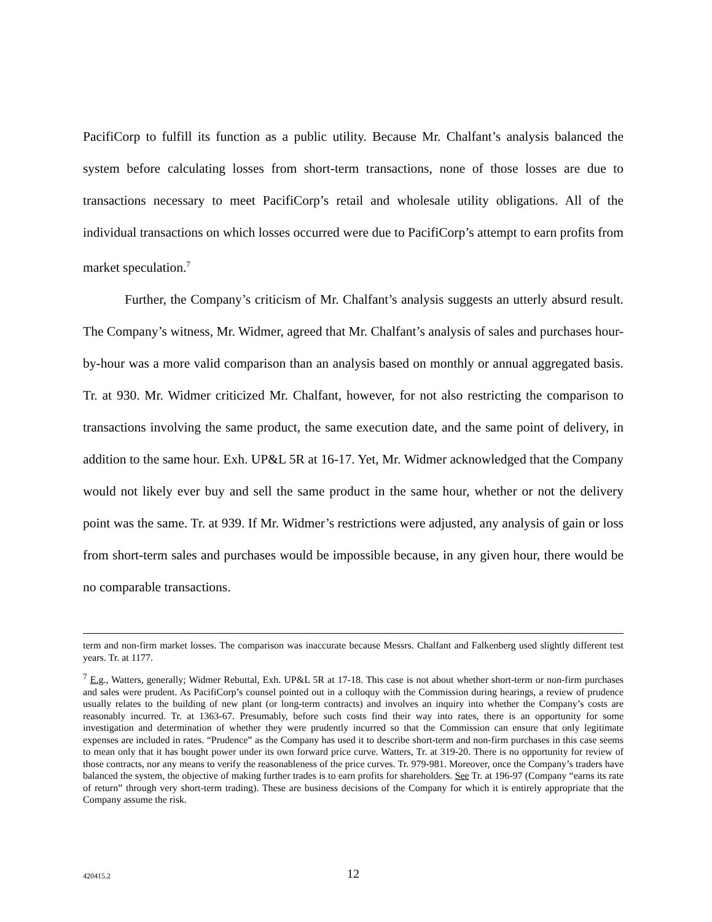PacifiCorp to fulfill its function as a public utility. Because Mr. Chalfant’s analysis balanced the system before calculating losses from short-term transactions, none of those losses are due to transactions necessary to meet PacifiCorp’s retail and wholesale utility obligations. All of the individual transactions on which losses occurred were due to PacifiCorp’s attempt to earn profits from market speculation.<sup>7</sup>
Further, the Company’s criticism of Mr. Chalfant’s analysis suggests an utterly absurd result. The Company’s witness, Mr. Widmer, agreed that Mr. Chalfant’s analysis of sales and purchases hour-by-hour was a more valid comparison than an analysis based on monthly or annual aggregated basis. Tr. at 930. Mr. Widmer criticized Mr. Chalfant, however, for not also restricting the comparison to transactions involving the same product, the same execution date, and the same point of delivery, in addition to the same hour. Exh. UP&L 5R at 16-17. Yet, Mr. Widmer acknowledged that the Company would not likely ever buy and sell the same product in the same hour, whether or not the delivery point was the same. Tr. at 939. If Mr. Widmer’s restrictions were adjusted, any analysis of gain or loss from short-term sales and purchases would be impossible because, in any given hour, there would be no comparable transactions.
term and non-firm market losses. The comparison was inaccurate because Messrs. Chalfant and Falkenberg used slightly different test years. Tr. at 1177.
<sup>7</sup> E.g., Watters, generally; Widmer Rebuttal, Exh. UP&L 5R at 17-18. This case is not about whether short-term or non-firm purchases and sales were prudent. As PacifiCorp’s counsel pointed out in a colloquy with the Commission during hearings, a review of prudence usually relates to the building of new plant (or long-term contracts) and involves an inquiry into whether the Company’s costs are reasonably incurred. Tr. at 1363-67. Presumably, before such costs find their way into rates, there is an opportunity for some investigation and determination of whether they were prudently incurred so that the Commission can ensure that only legitimate expenses are included in rates. “Prudence” as the Company has used it to describe short-term and non-firm purchases in this case seems to mean only that it has bought power under its own forward price curve. Watters, Tr. at 319-20. There is no opportunity for review of those contracts, nor any means to verify the reasonableness of the price curves. Tr. 979-981. Moreover, once the Company’s traders have balanced the system, the objective of making further trades is to earn profits for shareholders. See Tr. at 196-97 (Company “earns its rate of return” through very short-term trading). These are business decisions of the Company for which it is entirely appropriate that the Company assume the risk.
420415.2
12